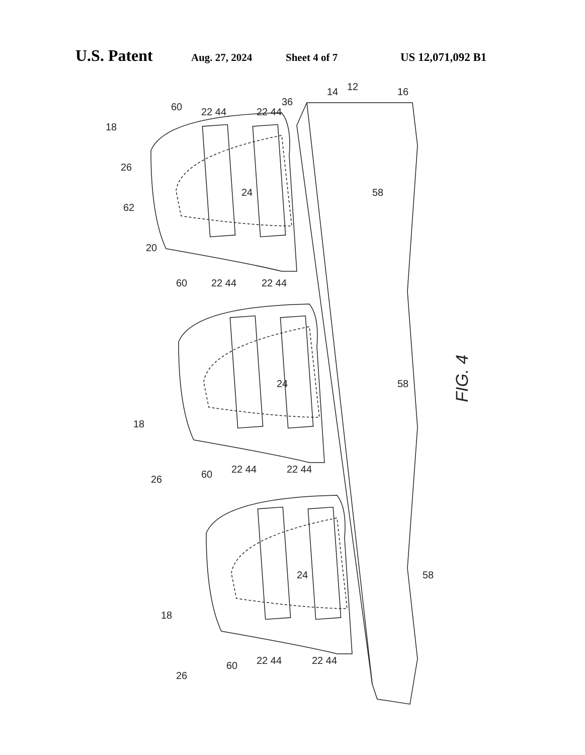U.S. Patent Aug. 27, 2024 Sheet 4 of 7 US 12,071,092 B1
12
14
16
18
18
18
26
62
20
24
58
60
36
26
24
58
26
24
58
22 44
22 44
22 44
22 44
22 44
22 44
22 44
22 44
60
60
60
FIG. 4